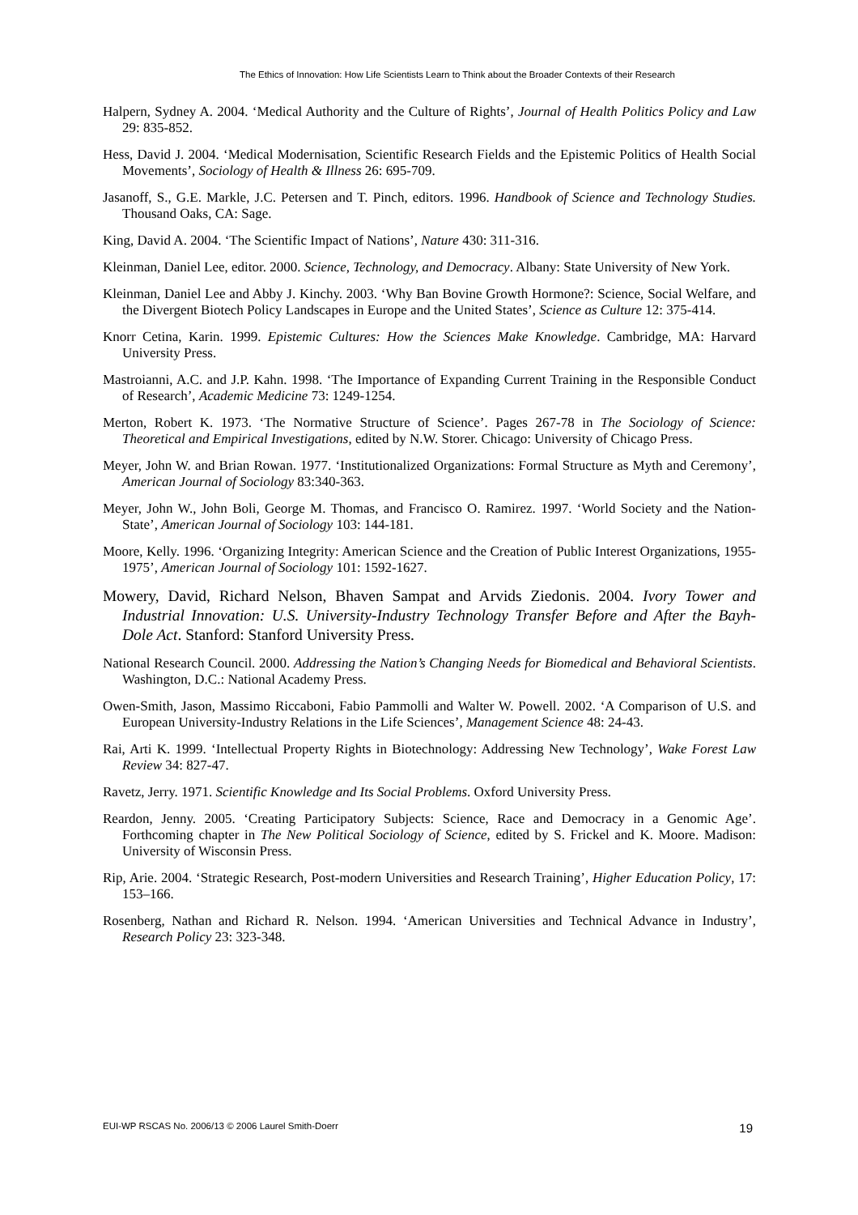The Ethics of Innovation: How Life Scientists Learn to Think about the Broader Contexts of their Research
Halpern, Sydney A. 2004. ‘Medical Authority and the Culture of Rights’, Journal of Health Politics Policy and Law 29: 835-852.
Hess, David J. 2004. ‘Medical Modernisation, Scientific Research Fields and the Epistemic Politics of Health Social Movements’, Sociology of Health & Illness 26: 695-709.
Jasanoff, S., G.E. Markle, J.C. Petersen and T. Pinch, editors. 1996. Handbook of Science and Technology Studies. Thousand Oaks, CA: Sage.
King, David A. 2004. ‘The Scientific Impact of Nations’, Nature 430: 311-316.
Kleinman, Daniel Lee, editor. 2000. Science, Technology, and Democracy. Albany: State University of New York.
Kleinman, Daniel Lee and Abby J. Kinchy. 2003. ‘Why Ban Bovine Growth Hormone?: Science, Social Welfare, and the Divergent Biotech Policy Landscapes in Europe and the United States’, Science as Culture 12: 375-414.
Knorr Cetina, Karin. 1999. Epistemic Cultures: How the Sciences Make Knowledge. Cambridge, MA: Harvard University Press.
Mastroianni, A.C. and J.P. Kahn. 1998. ‘The Importance of Expanding Current Training in the Responsible Conduct of Research’, Academic Medicine 73: 1249-1254.
Merton, Robert K. 1973. ‘The Normative Structure of Science’. Pages 267-78 in The Sociology of Science: Theoretical and Empirical Investigations, edited by N.W. Storer. Chicago: University of Chicago Press.
Meyer, John W. and Brian Rowan. 1977. ‘Institutionalized Organizations: Formal Structure as Myth and Ceremony’, American Journal of Sociology 83:340-363.
Meyer, John W., John Boli, George M. Thomas, and Francisco O. Ramirez. 1997. ‘World Society and the Nation-State’, American Journal of Sociology 103: 144-181.
Moore, Kelly. 1996. ‘Organizing Integrity: American Science and the Creation of Public Interest Organizations, 1955-1975’, American Journal of Sociology 101: 1592-1627.
Mowery, David, Richard Nelson, Bhaven Sampat and Arvids Ziedonis. 2004. Ivory Tower and Industrial Innovation: U.S. University-Industry Technology Transfer Before and After the Bayh-Dole Act. Stanford: Stanford University Press.
National Research Council. 2000. Addressing the Nation’s Changing Needs for Biomedical and Behavioral Scientists. Washington, D.C.: National Academy Press.
Owen-Smith, Jason, Massimo Riccaboni, Fabio Pammolli and Walter W. Powell. 2002. ‘A Comparison of U.S. and European University-Industry Relations in the Life Sciences’, Management Science 48: 24-43.
Rai, Arti K. 1999. ‘Intellectual Property Rights in Biotechnology: Addressing New Technology’, Wake Forest Law Review 34: 827-47.
Ravetz, Jerry. 1971. Scientific Knowledge and Its Social Problems. Oxford University Press.
Reardon, Jenny. 2005. ‘Creating Participatory Subjects: Science, Race and Democracy in a Genomic Age’. Forthcoming chapter in The New Political Sociology of Science, edited by S. Frickel and K. Moore. Madison: University of Wisconsin Press.
Rip, Arie. 2004. ‘Strategic Research, Post-modern Universities and Research Training’, Higher Education Policy, 17: 153–166.
Rosenberg, Nathan and Richard R. Nelson. 1994. ‘American Universities and Technical Advance in Industry’, Research Policy 23: 323-348.
EUI-WP RSCAS No. 2006/13 © 2006 Laurel Smith-Doerr 19